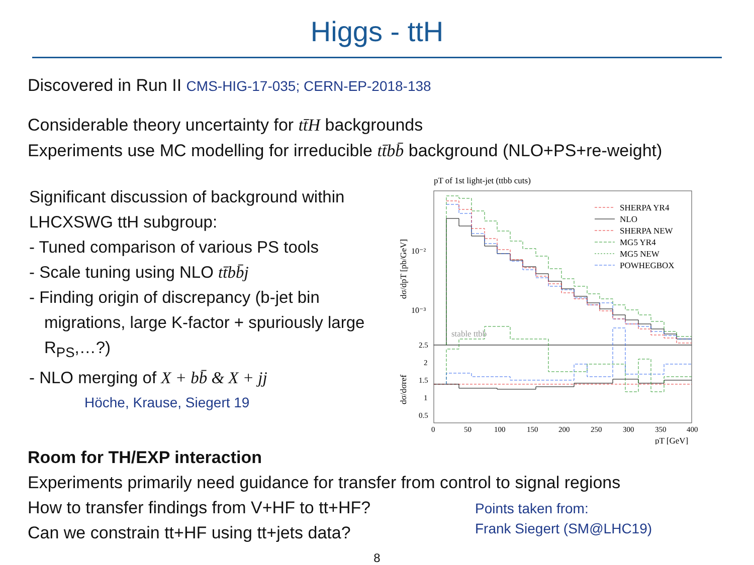Higgs - ttH
Discovered in Run II CMS-HIG-17-035; CERN-EP-2018-138
Considerable theory uncertainty for tt̄H backgrounds
Experiments use MC modelling for irreducible tt̄bb̄ background (NLO+PS+re-weight)
Significant discussion of background within LHCXSWG ttH subgroup:
- Tuned comparison of various PS tools
- Scale tuning using NLO tt̄bb̄j
- Finding origin of discrepancy (b-jet bin migrations, large K-factor + spuriously large R<sub>PS</sub>,…?)
- NLO merging of X + bb̄ & X + jj
Höche, Krause, Siegert 19
pT of 1st light-jet (ttbb cuts)
10⁻²
10⁻³
2.5
2
1.5
1
0.5
dσ/dpT [pb/GeV]
dσ/dσref
0
50
100
150
200
250
300
350
400
pT [GeV]
stable ttbb
SHERPA YR4
NLO
SHERPA NEW
MG5 YR4
MG5 NEW
POWHEGBOX
Room for TH/EXP interaction
Experiments primarily need guidance for transfer from control to signal regions
How to transfer findings from V+HF to tt+HF?
Can we constrain tt+HF using tt+jets data?
Points taken from:
Frank Siegert (SM@LHC19)
8